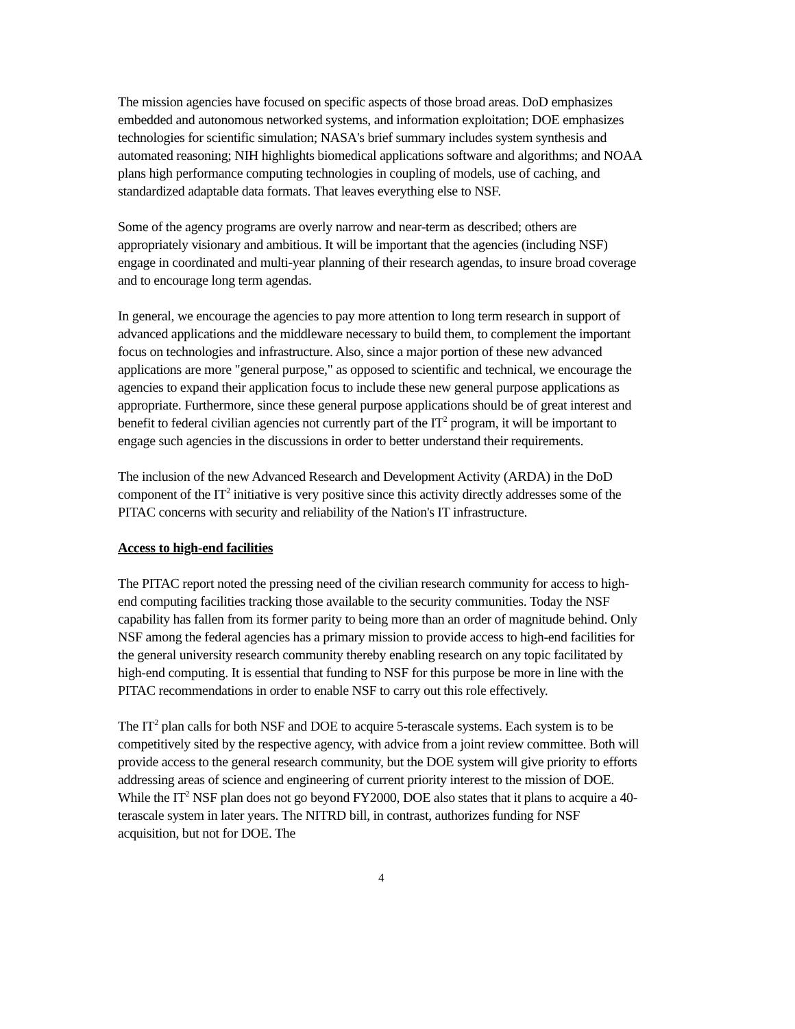The mission agencies have focused on specific aspects of those broad areas. DoD emphasizes embedded and autonomous networked systems, and information exploitation; DOE emphasizes technologies for scientific simulation; NASA's brief summary includes system synthesis and automated reasoning; NIH highlights biomedical applications software and algorithms; and NOAA plans high performance computing technologies in coupling of models, use of caching, and standardized adaptable data formats. That leaves everything else to NSF.
Some of the agency programs are overly narrow and near-term as described; others are appropriately visionary and ambitious. It will be important that the agencies (including NSF) engage in coordinated and multi-year planning of their research agendas, to insure broad coverage and to encourage long term agendas.
In general, we encourage the agencies to pay more attention to long term research in support of advanced applications and the middleware necessary to build them, to complement the important focus on technologies and infrastructure. Also, since a major portion of these new advanced applications are more "general purpose," as opposed to scientific and technical, we encourage the agencies to expand their application focus to include these new general purpose applications as appropriate. Furthermore, since these general purpose applications should be of great interest and benefit to federal civilian agencies not currently part of the IT<sup>2</sup> program, it will be important to engage such agencies in the discussions in order to better understand their requirements.
The inclusion of the new Advanced Research and Development Activity (ARDA) in the DoD component of the IT<sup>2</sup> initiative is very positive since this activity directly addresses some of the PITAC concerns with security and reliability of the Nation's IT infrastructure.
Access to high-end facilities
The PITAC report noted the pressing need of the civilian research community for access to high-end computing facilities tracking those available to the security communities. Today the NSF capability has fallen from its former parity to being more than an order of magnitude behind. Only NSF among the federal agencies has a primary mission to provide access to high-end facilities for the general university research community thereby enabling research on any topic facilitated by high-end computing. It is essential that funding to NSF for this purpose be more in line with the PITAC recommendations in order to enable NSF to carry out this role effectively.
The IT<sup>2</sup> plan calls for both NSF and DOE to acquire 5-terascale systems. Each system is to be competitively sited by the respective agency, with advice from a joint review committee. Both will provide access to the general research community, but the DOE system will give priority to efforts addressing areas of science and engineering of current priority interest to the mission of DOE. While the IT<sup>2</sup> NSF plan does not go beyond FY2000, DOE also states that it plans to acquire a 40-terascale system in later years. The NITRD bill, in contrast, authorizes funding for NSF acquisition, but not for DOE. The
4